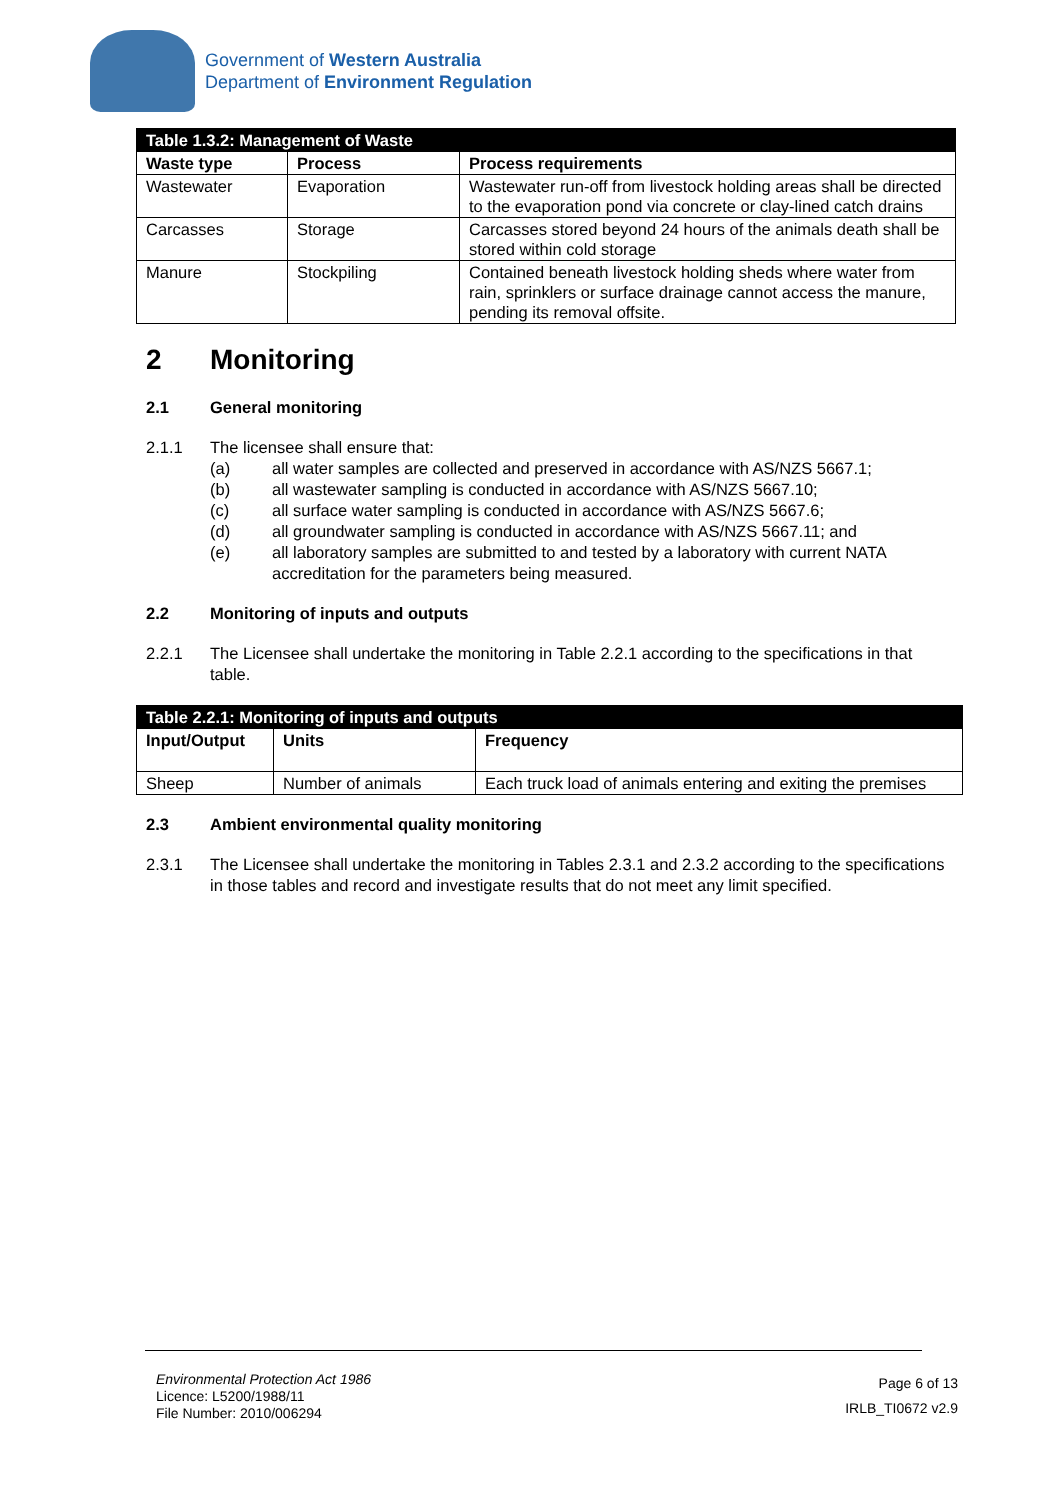Government of Western Australia
Department of Environment Regulation
| Table 1.3.2: Management of Waste | | |
| Waste type | Process | Process requirements |
| Wastewater | Evaporation | Wastewater run-off from livestock holding areas shall be directed to the evaporation pond via concrete or clay-lined catch drains |
| Carcasses | Storage | Carcasses stored beyond 24 hours of the animals death shall be stored within cold storage |
| Manure | Stockpiling | Contained beneath livestock holding sheds where water from rain, sprinklers or surface drainage cannot access the manure, pending its removal offsite. |
2 Monitoring
2.1 General monitoring
2.1.1 The licensee shall ensure that:
(a) all water samples are collected and preserved in accordance with AS/NZS 5667.1;
(b) all wastewater sampling is conducted in accordance with AS/NZS 5667.10;
(c) all surface water sampling is conducted in accordance with AS/NZS 5667.6;
(d) all groundwater sampling is conducted in accordance with AS/NZS 5667.11; and
(e) all laboratory samples are submitted to and tested by a laboratory with current NATA accreditation for the parameters being measured.
2.2 Monitoring of inputs and outputs
2.2.1 The Licensee shall undertake the monitoring in Table 2.2.1 according to the specifications in that table.
| Table 2.2.1: Monitoring of inputs and outputs | | |
| Input/Output | Units | Frequency |
| Sheep | Number of animals | Each truck load of animals entering and exiting the premises |
2.3 Ambient environmental quality monitoring
2.3.1 The Licensee shall undertake the monitoring in Tables 2.3.1 and 2.3.2 according to the specifications in those tables and record and investigate results that do not meet any limit specified.
Environmental Protection Act 1986
Licence: L5200/1988/11
File Number: 2010/006294
Page 6 of 13
IRLB_TI0672 v2.9